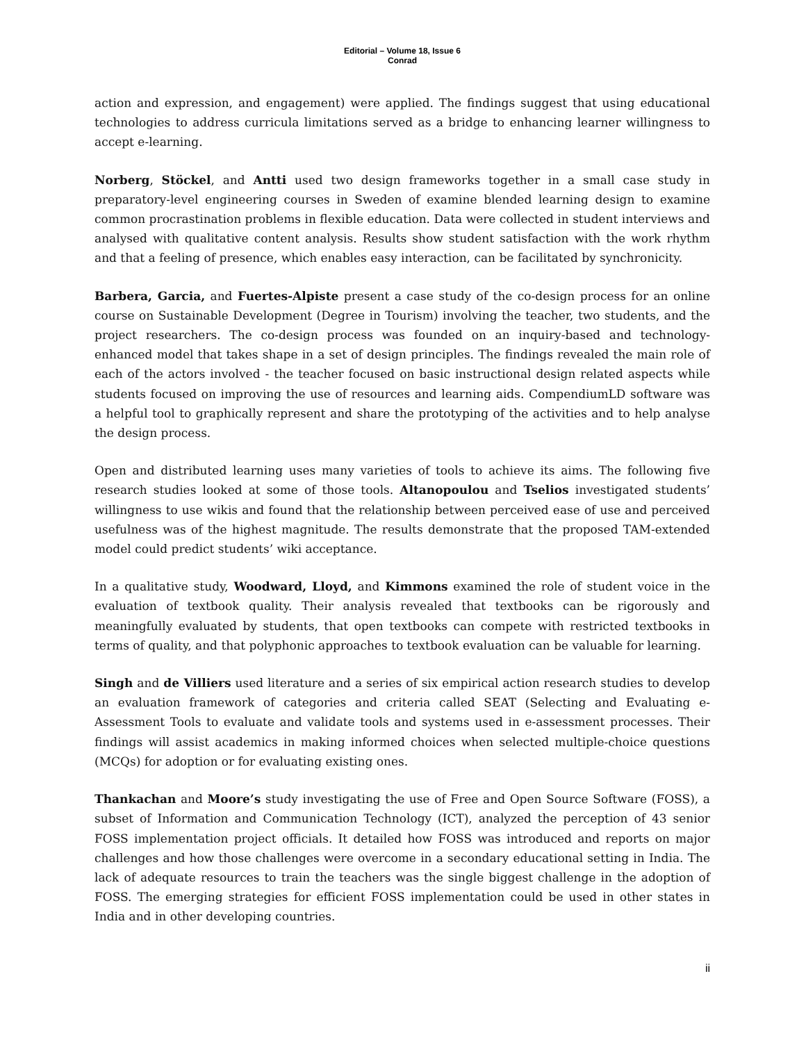Editorial – Volume 18, Issue 6
Conrad
action and expression, and engagement) were applied. The findings suggest that using educational technologies to address curricula limitations served as a bridge to enhancing learner willingness to accept e-learning.
Norberg, Stöckel, and Antti used two design frameworks together in a small case study in preparatory-level engineering courses in Sweden of examine blended learning design to examine common procrastination problems in flexible education. Data were collected in student interviews and analysed with qualitative content analysis. Results show student satisfaction with the work rhythm and that a feeling of presence, which enables easy interaction, can be facilitated by synchronicity.
Barbera, Garcia, and Fuertes-Alpiste present a case study of the co-design process for an online course on Sustainable Development (Degree in Tourism) involving the teacher, two students, and the project researchers. The co-design process was founded on an inquiry-based and technology-enhanced model that takes shape in a set of design principles. The findings revealed the main role of each of the actors involved - the teacher focused on basic instructional design related aspects while students focused on improving the use of resources and learning aids. CompendiumLD software was a helpful tool to graphically represent and share the prototyping of the activities and to help analyse the design process.
Open and distributed learning uses many varieties of tools to achieve its aims. The following five research studies looked at some of those tools. Altanopoulou and Tselios investigated students’ willingness to use wikis and found that the relationship between perceived ease of use and perceived usefulness was of the highest magnitude. The results demonstrate that the proposed TAM-extended model could predict students’ wiki acceptance.
In a qualitative study, Woodward, Lloyd, and Kimmons examined the role of student voice in the evaluation of textbook quality. Their analysis revealed that textbooks can be rigorously and meaningfully evaluated by students, that open textbooks can compete with restricted textbooks in terms of quality, and that polyphonic approaches to textbook evaluation can be valuable for learning.
Singh and de Villiers used literature and a series of six empirical action research studies to develop an evaluation framework of categories and criteria called SEAT (Selecting and Evaluating e-Assessment Tools to evaluate and validate tools and systems used in e-assessment processes. Their findings will assist academics in making informed choices when selected multiple-choice questions (MCQs) for adoption or for evaluating existing ones.
Thankachan and Moore’s study investigating the use of Free and Open Source Software (FOSS), a subset of Information and Communication Technology (ICT), analyzed the perception of 43 senior FOSS implementation project officials. It detailed how FOSS was introduced and reports on major challenges and how those challenges were overcome in a secondary educational setting in India. The lack of adequate resources to train the teachers was the single biggest challenge in the adoption of FOSS. The emerging strategies for efficient FOSS implementation could be used in other states in India and in other developing countries.
ii